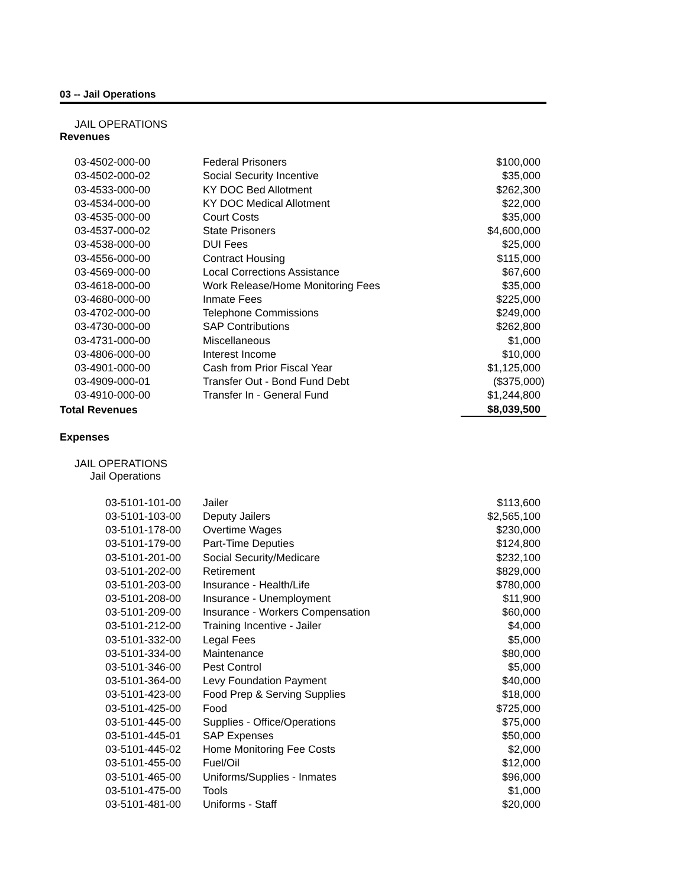03 -- Jail Operations
JAIL OPERATIONS
Revenues
| 03-4502-000-00 | Federal Prisoners | $100,000 |
| 03-4502-000-02 | Social Security Incentive | $35,000 |
| 03-4533-000-00 | KY DOC Bed Allotment | $262,300 |
| 03-4534-000-00 | KY DOC Medical Allotment | $22,000 |
| 03-4535-000-00 | Court Costs | $35,000 |
| 03-4537-000-02 | State Prisoners | $4,600,000 |
| 03-4538-000-00 | DUI Fees | $25,000 |
| 03-4556-000-00 | Contract Housing | $115,000 |
| 03-4569-000-00 | Local Corrections Assistance | $67,600 |
| 03-4618-000-00 | Work Release/Home Monitoring Fees | $35,000 |
| 03-4680-000-00 | Inmate Fees | $225,000 |
| 03-4702-000-00 | Telephone Commissions | $249,000 |
| 03-4730-000-00 | SAP Contributions | $262,800 |
| 03-4731-000-00 | Miscellaneous | $1,000 |
| 03-4806-000-00 | Interest Income | $10,000 |
| 03-4901-000-00 | Cash from Prior Fiscal Year | $1,125,000 |
| 03-4909-000-01 | Transfer Out - Bond Fund Debt | ($375,000) |
| 03-4910-000-00 | Transfer In - General Fund | $1,244,800 |
| Total Revenues | | $8,039,500 |
Expenses
JAIL OPERATIONS
Jail Operations
| 03-5101-101-00 | Jailer | $113,600 |
| 03-5101-103-00 | Deputy Jailers | $2,565,100 |
| 03-5101-178-00 | Overtime Wages | $230,000 |
| 03-5101-179-00 | Part-Time Deputies | $124,800 |
| 03-5101-201-00 | Social Security/Medicare | $232,100 |
| 03-5101-202-00 | Retirement | $829,000 |
| 03-5101-203-00 | Insurance - Health/Life | $780,000 |
| 03-5101-208-00 | Insurance - Unemployment | $11,900 |
| 03-5101-209-00 | Insurance - Workers Compensation | $60,000 |
| 03-5101-212-00 | Training Incentive - Jailer | $4,000 |
| 03-5101-332-00 | Legal Fees | $5,000 |
| 03-5101-334-00 | Maintenance | $80,000 |
| 03-5101-346-00 | Pest Control | $5,000 |
| 03-5101-364-00 | Levy Foundation Payment | $40,000 |
| 03-5101-423-00 | Food Prep & Serving Supplies | $18,000 |
| 03-5101-425-00 | Food | $725,000 |
| 03-5101-445-00 | Supplies - Office/Operations | $75,000 |
| 03-5101-445-01 | SAP Expenses | $50,000 |
| 03-5101-445-02 | Home Monitoring Fee Costs | $2,000 |
| 03-5101-455-00 | Fuel/Oil | $12,000 |
| 03-5101-465-00 | Uniforms/Supplies - Inmates | $96,000 |
| 03-5101-475-00 | Tools | $1,000 |
| 03-5101-481-00 | Uniforms - Staff | $20,000 |